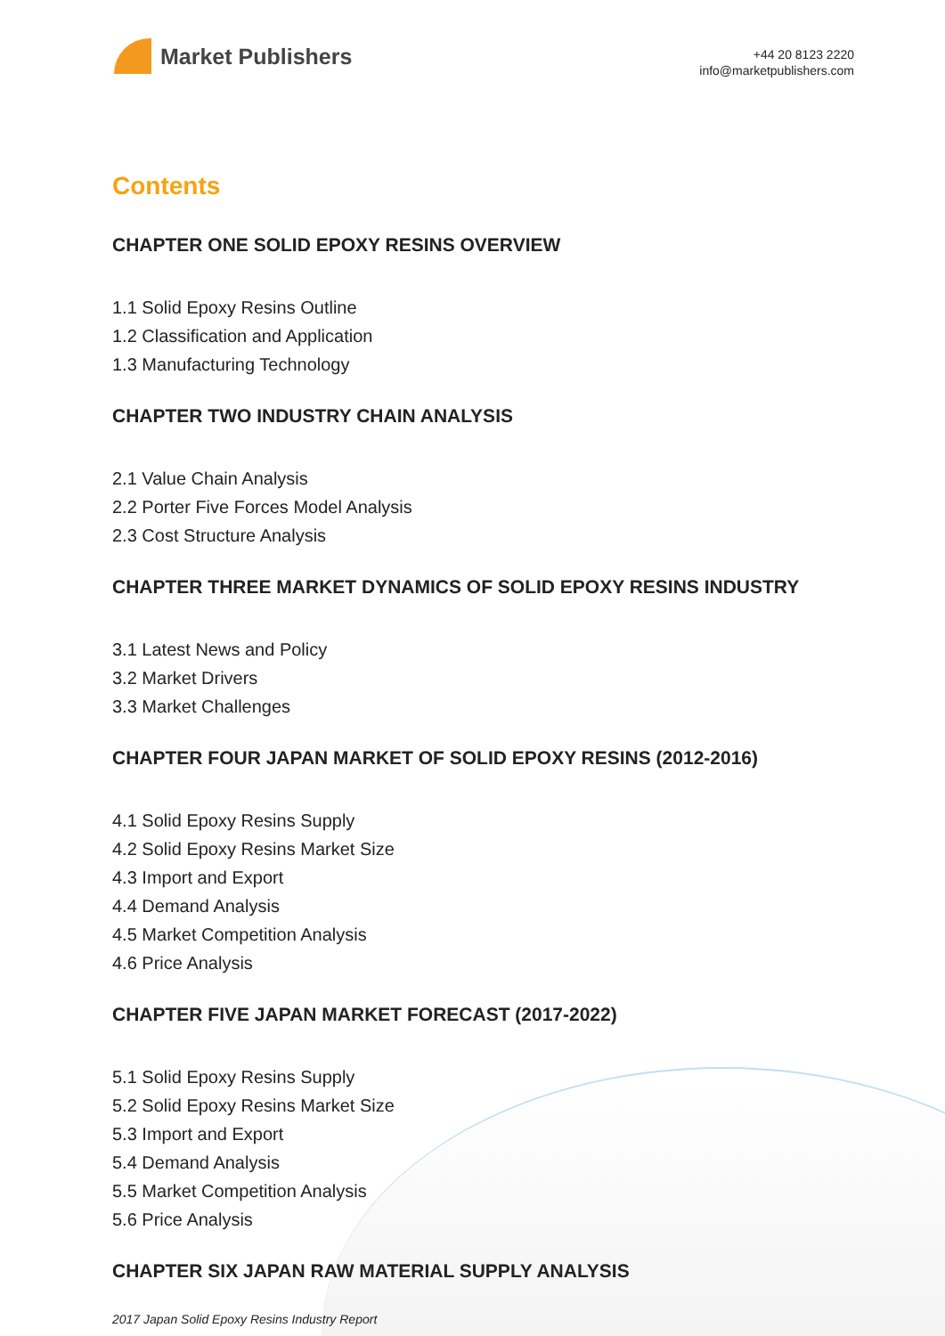Market Publishers
+44 20 8123 2220
info@marketpublishers.com
Contents
CHAPTER ONE SOLID EPOXY RESINS OVERVIEW
1.1 Solid Epoxy Resins Outline
1.2 Classification and Application
1.3 Manufacturing Technology
CHAPTER TWO INDUSTRY CHAIN ANALYSIS
2.1 Value Chain Analysis
2.2 Porter Five Forces Model Analysis
2.3 Cost Structure Analysis
CHAPTER THREE MARKET DYNAMICS OF SOLID EPOXY RESINS INDUSTRY
3.1 Latest News and Policy
3.2 Market Drivers
3.3 Market Challenges
CHAPTER FOUR JAPAN MARKET OF SOLID EPOXY RESINS (2012-2016)
4.1 Solid Epoxy Resins Supply
4.2 Solid Epoxy Resins Market Size
4.3 Import and Export
4.4 Demand Analysis
4.5 Market Competition Analysis
4.6 Price Analysis
CHAPTER FIVE JAPAN MARKET FORECAST (2017-2022)
5.1 Solid Epoxy Resins Supply
5.2 Solid Epoxy Resins Market Size
5.3 Import and Export
5.4 Demand Analysis
5.5 Market Competition Analysis
5.6 Price Analysis
CHAPTER SIX JAPAN RAW MATERIAL SUPPLY ANALYSIS
2017 Japan Solid Epoxy Resins Industry Report